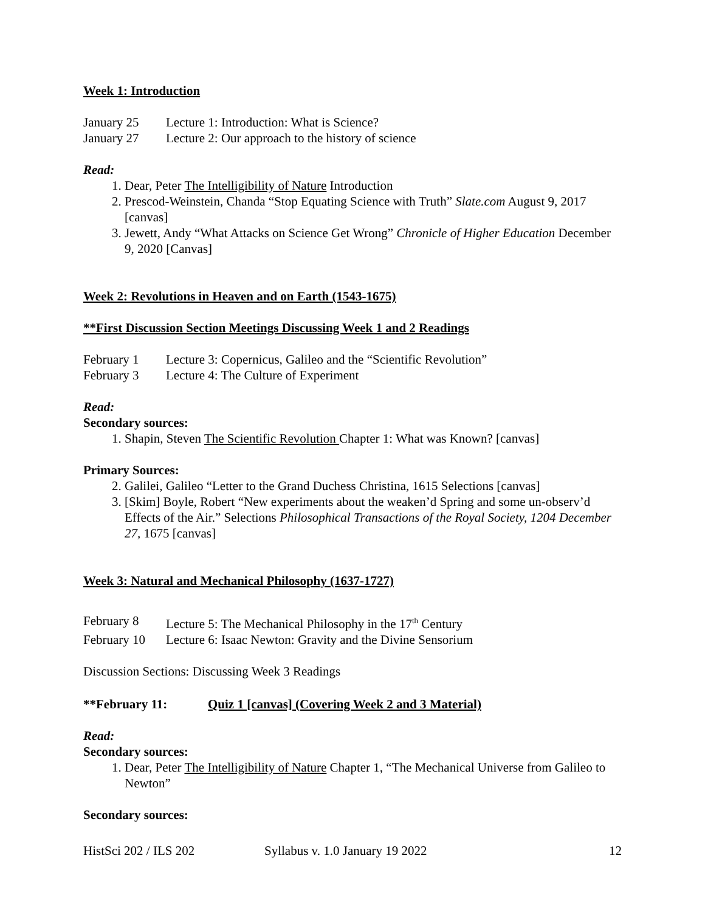Week 1: Introduction
January 25 Lecture 1: Introduction: What is Science?
January 27 Lecture 2: Our approach to the history of science
Read:
1. Dear, Peter The Intelligibility of Nature Introduction
2. Prescod-Weinstein, Chanda “Stop Equating Science with Truth” Slate.com August 9, 2017 [canvas]
3. Jewett, Andy “What Attacks on Science Get Wrong” Chronicle of Higher Education December 9, 2020 [Canvas]
Week 2: Revolutions in Heaven and on Earth (1543-1675)
**First Discussion Section Meetings Discussing Week 1 and 2 Readings
February 1 Lecture 3: Copernicus, Galileo and the “Scientific Revolution”
February 3 Lecture 4: The Culture of Experiment
Read:
Secondary sources:
1. Shapin, Steven The Scientific Revolution Chapter 1: What was Known? [canvas]
Primary Sources:
2. Galilei, Galileo “Letter to the Grand Duchess Christina, 1615 Selections [canvas]
3. [Skim] Boyle, Robert “New experiments about the weaken’d Spring and some un-observ’d Effects of the Air.” Selections Philosophical Transactions of the Royal Society, 1204 December 27, 1675 [canvas]
Week 3: Natural and Mechanical Philosophy (1637-1727)
February 8 Lecture 5: The Mechanical Philosophy in the 17<sup>th</sup> Century
February 10 Lecture 6: Isaac Newton: Gravity and the Divine Sensorium
Discussion Sections: Discussing Week 3 Readings
**February 11: Quiz 1 [canvas] (Covering Week 2 and 3 Material)
Read:
Secondary sources:
1. Dear, Peter The Intelligibility of Nature Chapter 1, “The Mechanical Universe from Galileo to Newton”
Secondary sources:
HistSci 202 / ILS 202 Syllabus v. 1.0 January 19 2022 12